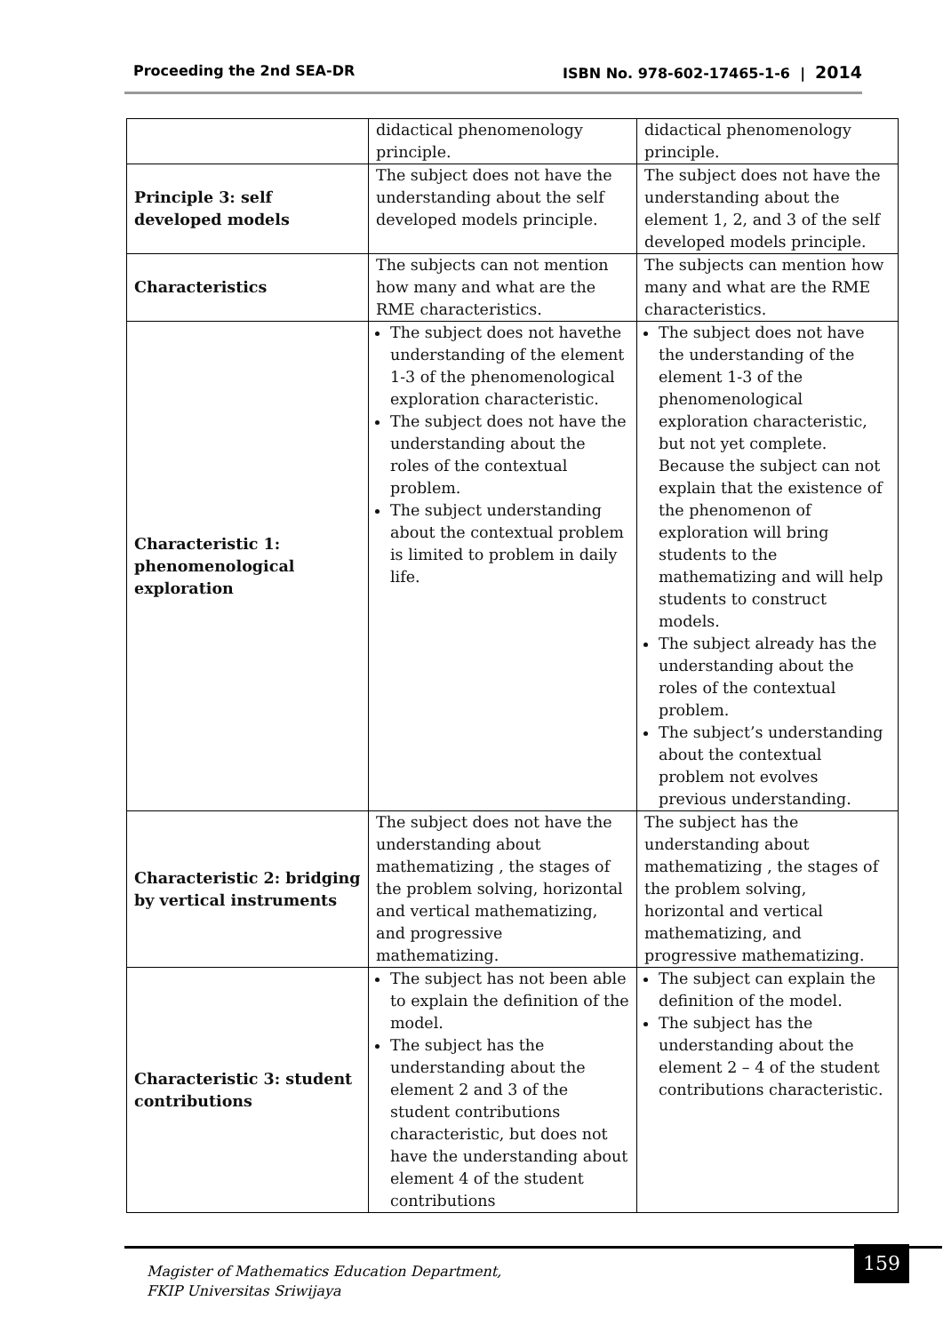Proceeding the 2nd SEA-DR ISBN No. 978-602-17465-1-6 | 2014
| | didactical phenomenology principle. | didactical phenomenology principle. |
| Principle 3: self developed models | The subject does not have the understanding about the self developed models principle. | The subject does not have the understanding about the element 1, 2, and 3 of the self developed models principle. |
| Characteristics | The subjects can not mention how many and what are the RME characteristics. | The subjects can mention how many and what are the RME characteristics. |
| Characteristic 1: phenomenological exploration | The subject does not havethe understanding of the element 1-3 of the phenomenological exploration characteristic. The subject does not have the understanding about the roles of the contextual problem. The subject understanding about the contextual problem is limited to problem in daily life. | The subject does not have the understanding of the element 1-3 of the phenomenological exploration characteristic, but not yet complete. Because the subject can not explain that the existence of the phenomenon of exploration will bring students to the mathematizing and will help students to construct models. The subject already has the understanding about the roles of the contextual problem. The subject’s understanding about the contextual problem not evolves previous understanding. |
| Characteristic 2: bridging by vertical instruments | The subject does not have the understanding about mathematizing , the stages of the problem solving, horizontal and vertical mathematizing, and progressive mathematizing. | The subject has the understanding about mathematizing , the stages of the problem solving, horizontal and vertical mathematizing, and progressive mathematizing. |
| Characteristic 3: student contributions | The subject has not been able to explain the definition of the model. The subject has the understanding about the element 2 and 3 of the student contributions characteristic, but does not have the understanding about element 4 of the student contributions | The subject can explain the definition of the model. The subject has the understanding about the element 2 – 4 of the student contributions characteristic. |
Magister of Mathematics Education Department,
FKIP Universitas Sriwijaya
159